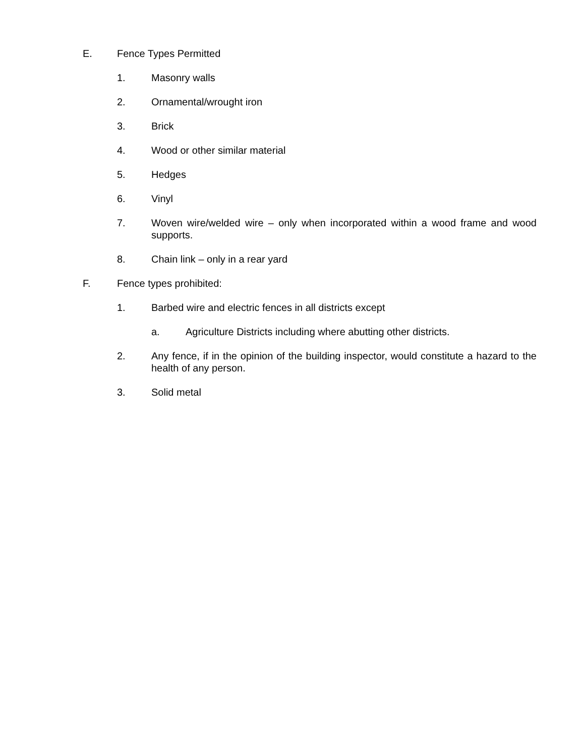E. Fence Types Permitted
1. Masonry walls
2. Ornamental/wrought iron
3. Brick
4. Wood or other similar material
5. Hedges
6. Vinyl
7. Woven wire/welded wire – only when incorporated within a wood frame and wood supports.
8. Chain link – only in a rear yard
F. Fence types prohibited:
1. Barbed wire and electric fences in all districts except
a. Agriculture Districts including where abutting other districts.
2. Any fence, if in the opinion of the building inspector, would constitute a hazard to the health of any person.
3. Solid metal